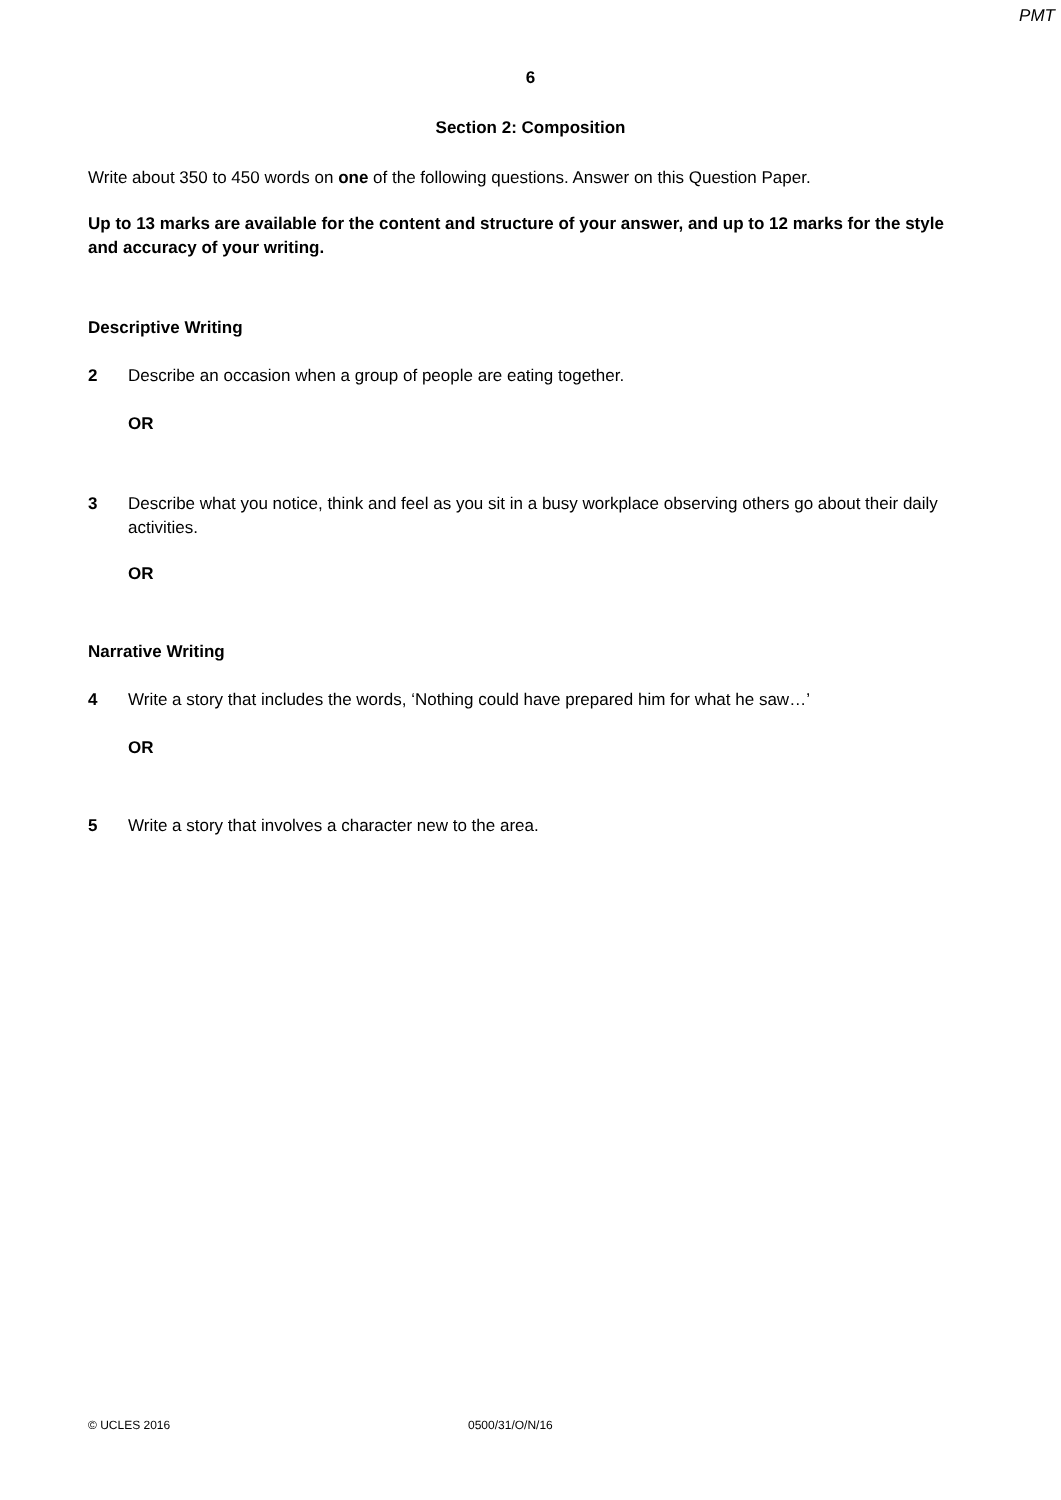PMT
6
Section 2: Composition
Write about 350 to 450 words on one of the following questions. Answer on this Question Paper.
Up to 13 marks are available for the content and structure of your answer, and up to 12 marks for the style and accuracy of your writing.
Descriptive Writing
2 Describe an occasion when a group of people are eating together.
OR
3 Describe what you notice, think and feel as you sit in a busy workplace observing others go about their daily activities.
OR
Narrative Writing
4 Write a story that includes the words, ‘Nothing could have prepared him for what he saw…’
OR
5 Write a story that involves a character new to the area.
© UCLES 2016 0500/31/O/N/16